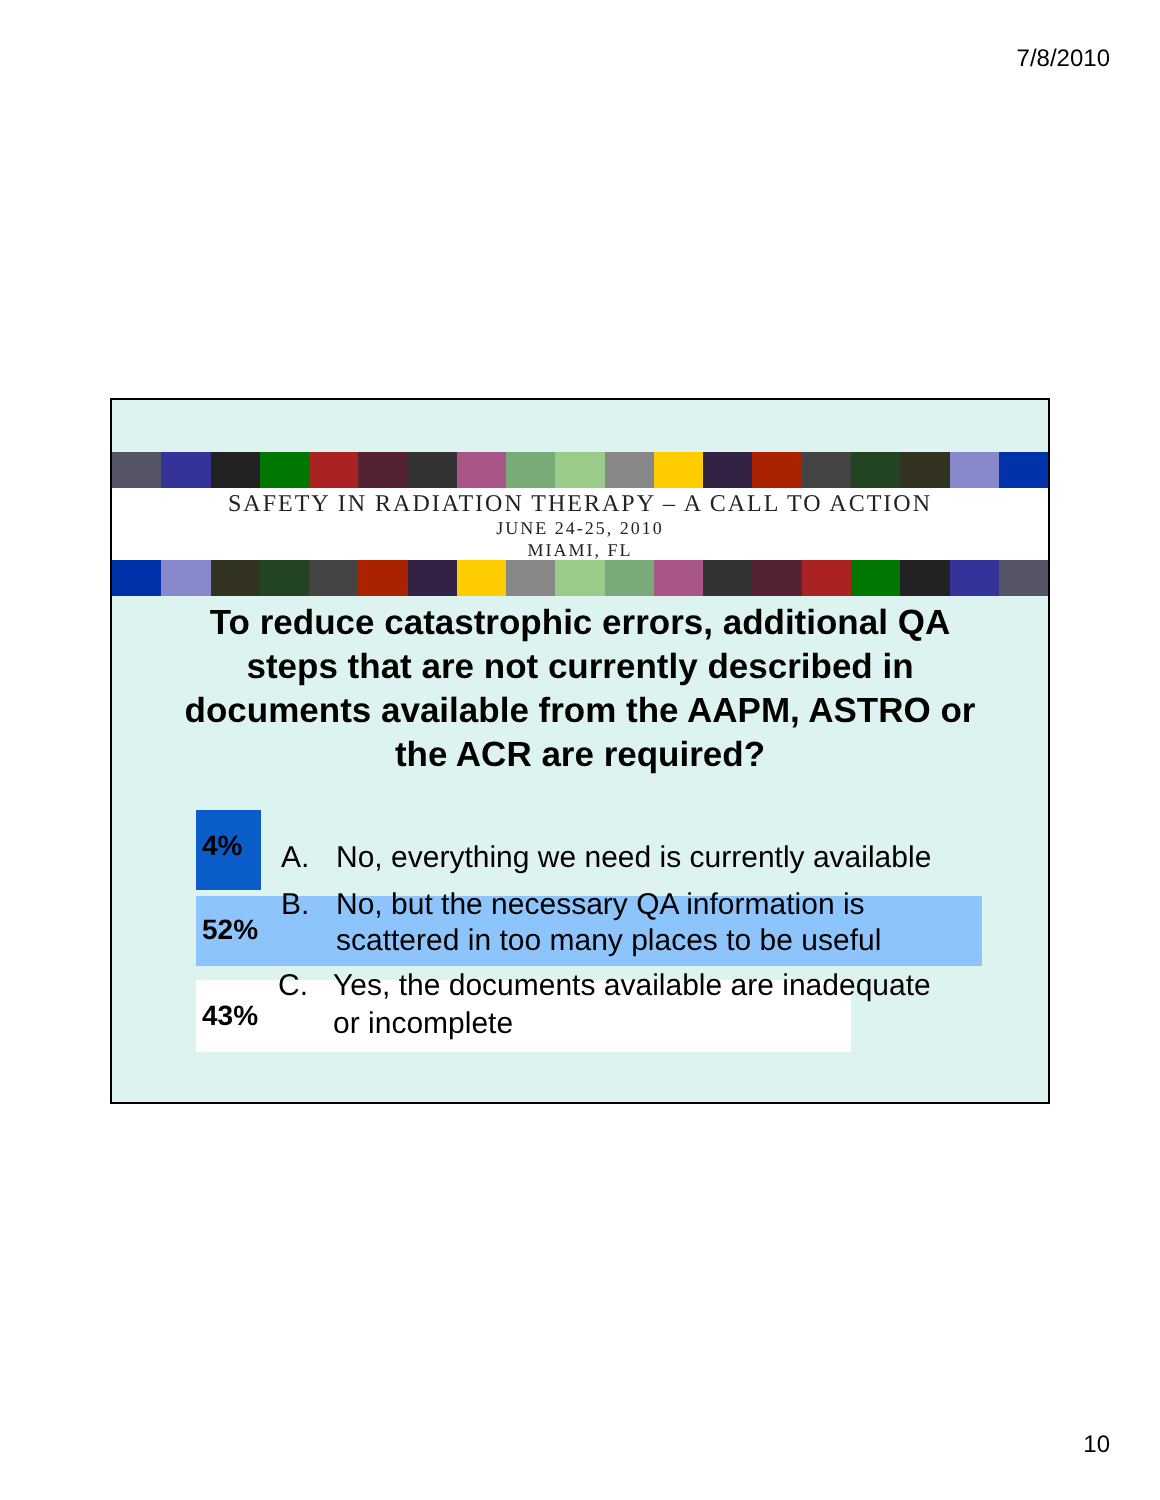7/8/2010
SAFETY IN RADIATION THERAPY – A CALL TO ACTION
JUNE 24-25, 2010
MIAMI, FL
To reduce catastrophic errors, additional QA steps that are not currently described in documents available from the AAPM, ASTRO or the ACR are required?
4%
A. No, everything we need is currently available
52%
B. No, but the necessary QA information is
scattered in too many places to be useful
43%
C. Yes, the documents available are inadequate
or incomplete
10